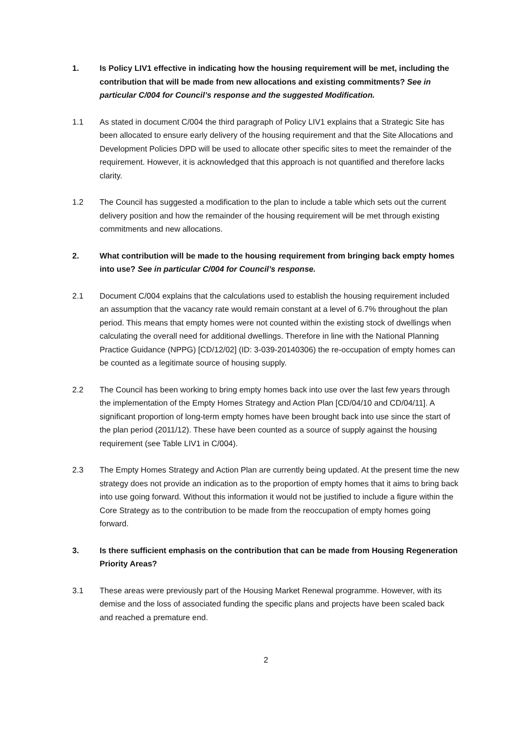1. Is Policy LIV1 effective in indicating how the housing requirement will be met, including the contribution that will be made from new allocations and existing commitments? See in particular C/004 for Council’s response and the suggested Modification.
1.1 As stated in document C/004 the third paragraph of Policy LIV1 explains that a Strategic Site has been allocated to ensure early delivery of the housing requirement and that the Site Allocations and Development Policies DPD will be used to allocate other specific sites to meet the remainder of the requirement. However, it is acknowledged that this approach is not quantified and therefore lacks clarity.
1.2 The Council has suggested a modification to the plan to include a table which sets out the current delivery position and how the remainder of the housing requirement will be met through existing commitments and new allocations.
2. What contribution will be made to the housing requirement from bringing back empty homes into use? See in particular C/004 for Council’s response.
2.1 Document C/004 explains that the calculations used to establish the housing requirement included an assumption that the vacancy rate would remain constant at a level of 6.7% throughout the plan period. This means that empty homes were not counted within the existing stock of dwellings when calculating the overall need for additional dwellings. Therefore in line with the National Planning Practice Guidance (NPPG) [CD/12/02] (ID: 3-039-20140306) the re-occupation of empty homes can be counted as a legitimate source of housing supply.
2.2 The Council has been working to bring empty homes back into use over the last few years through the implementation of the Empty Homes Strategy and Action Plan [CD/04/10 and CD/04/11]. A significant proportion of long-term empty homes have been brought back into use since the start of the plan period (2011/12). These have been counted as a source of supply against the housing requirement (see Table LIV1 in C/004).
2.3 The Empty Homes Strategy and Action Plan are currently being updated. At the present time the new strategy does not provide an indication as to the proportion of empty homes that it aims to bring back into use going forward. Without this information it would not be justified to include a figure within the Core Strategy as to the contribution to be made from the reoccupation of empty homes going forward.
3. Is there sufficient emphasis on the contribution that can be made from Housing Regeneration Priority Areas?
3.1 These areas were previously part of the Housing Market Renewal programme. However, with its demise and the loss of associated funding the specific plans and projects have been scaled back and reached a premature end.
2